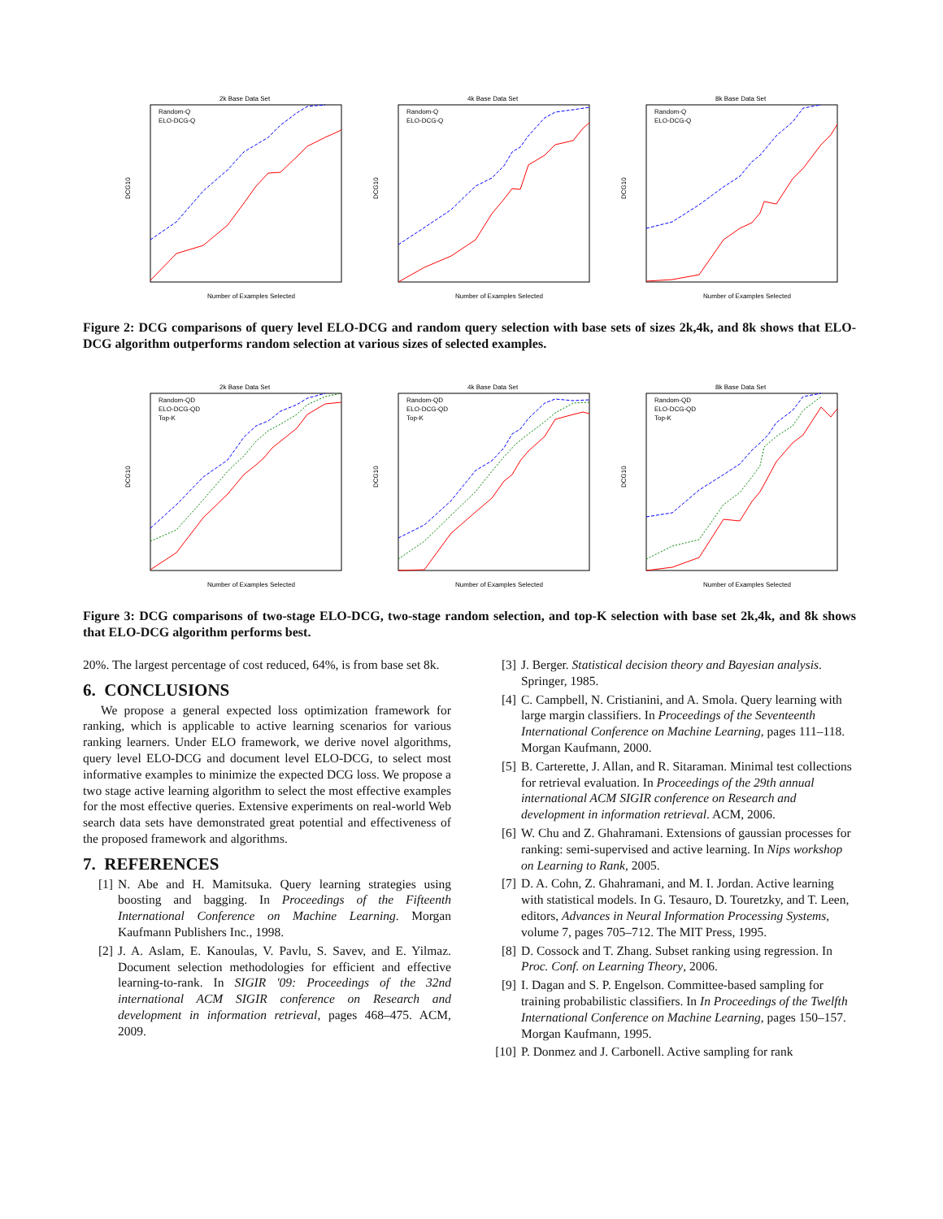2k Base Data Set
DCG10
Number of Examples Selected
Random-Q
ELO-DCG-Q
4k Base Data Set
DCG10
Number of Examples Selected
Random-Q
ELO-DCG-Q
8k Base Data Set
DCG10
Number of Examples Selected
Random-Q
ELO-DCG-Q
Figure 2: DCG comparisons of query level ELO-DCG and random query selection with base sets of sizes 2k,4k, and 8k shows that ELO-DCG algorithm outperforms random selection at various sizes of selected examples.
2k Base Data Set
DCG10
Number of Examples Selected
Random-QD
ELO-DCG-QD
Top-K
4k Base Data Set
DCG10
Number of Examples Selected
Random-QD
ELO-DCG-QD
Top-K
8k Base Data Set
DCG10
Number of Examples Selected
Random-QD
ELO-DCG-QD
Top-K
Figure 3: DCG comparisons of two-stage ELO-DCG, two-stage random selection, and top-K selection with base set 2k,4k, and 8k shows that ELO-DCG algorithm performs best.
20%. The largest percentage of cost reduced, 64%, is from base set 8k.
6. CONCLUSIONS
We propose a general expected loss optimization framework for ranking, which is applicable to active learning scenarios for various ranking learners. Under ELO framework, we derive novel algorithms, query level ELO-DCG and document level ELO-DCG, to select most informative examples to minimize the expected DCG loss. We propose a two stage active learning algorithm to select the most effective examples for the most effective queries. Extensive experiments on real-world Web search data sets have demonstrated great potential and effectiveness of the proposed framework and algorithms.
7. REFERENCES
[1] N. Abe and H. Mamitsuka. Query learning strategies using boosting and bagging. In Proceedings of the Fifteenth International Conference on Machine Learning. Morgan Kaufmann Publishers Inc., 1998.
[2] J. A. Aslam, E. Kanoulas, V. Pavlu, S. Savev, and E. Yilmaz. Document selection methodologies for efficient and effective learning-to-rank. In SIGIR '09: Proceedings of the 32nd international ACM SIGIR conference on Research and development in information retrieval, pages 468–475. ACM, 2009.
[3] J. Berger. Statistical decision theory and Bayesian analysis. Springer, 1985.
[4] C. Campbell, N. Cristianini, and A. Smola. Query learning with large margin classifiers. In Proceedings of the Seventeenth International Conference on Machine Learning, pages 111–118. Morgan Kaufmann, 2000.
[5] B. Carterette, J. Allan, and R. Sitaraman. Minimal test collections for retrieval evaluation. In Proceedings of the 29th annual international ACM SIGIR conference on Research and development in information retrieval. ACM, 2006.
[6] W. Chu and Z. Ghahramani. Extensions of gaussian processes for ranking: semi-supervised and active learning. In Nips workshop on Learning to Rank, 2005.
[7] D. A. Cohn, Z. Ghahramani, and M. I. Jordan. Active learning with statistical models. In G. Tesauro, D. Touretzky, and T. Leen, editors, Advances in Neural Information Processing Systems, volume 7, pages 705–712. The MIT Press, 1995.
[8] D. Cossock and T. Zhang. Subset ranking using regression. In Proc. Conf. on Learning Theory, 2006.
[9] I. Dagan and S. P. Engelson. Committee-based sampling for training probabilistic classifiers. In In Proceedings of the Twelfth International Conference on Machine Learning, pages 150–157. Morgan Kaufmann, 1995.
[10] P. Donmez and J. Carbonell. Active sampling for rank